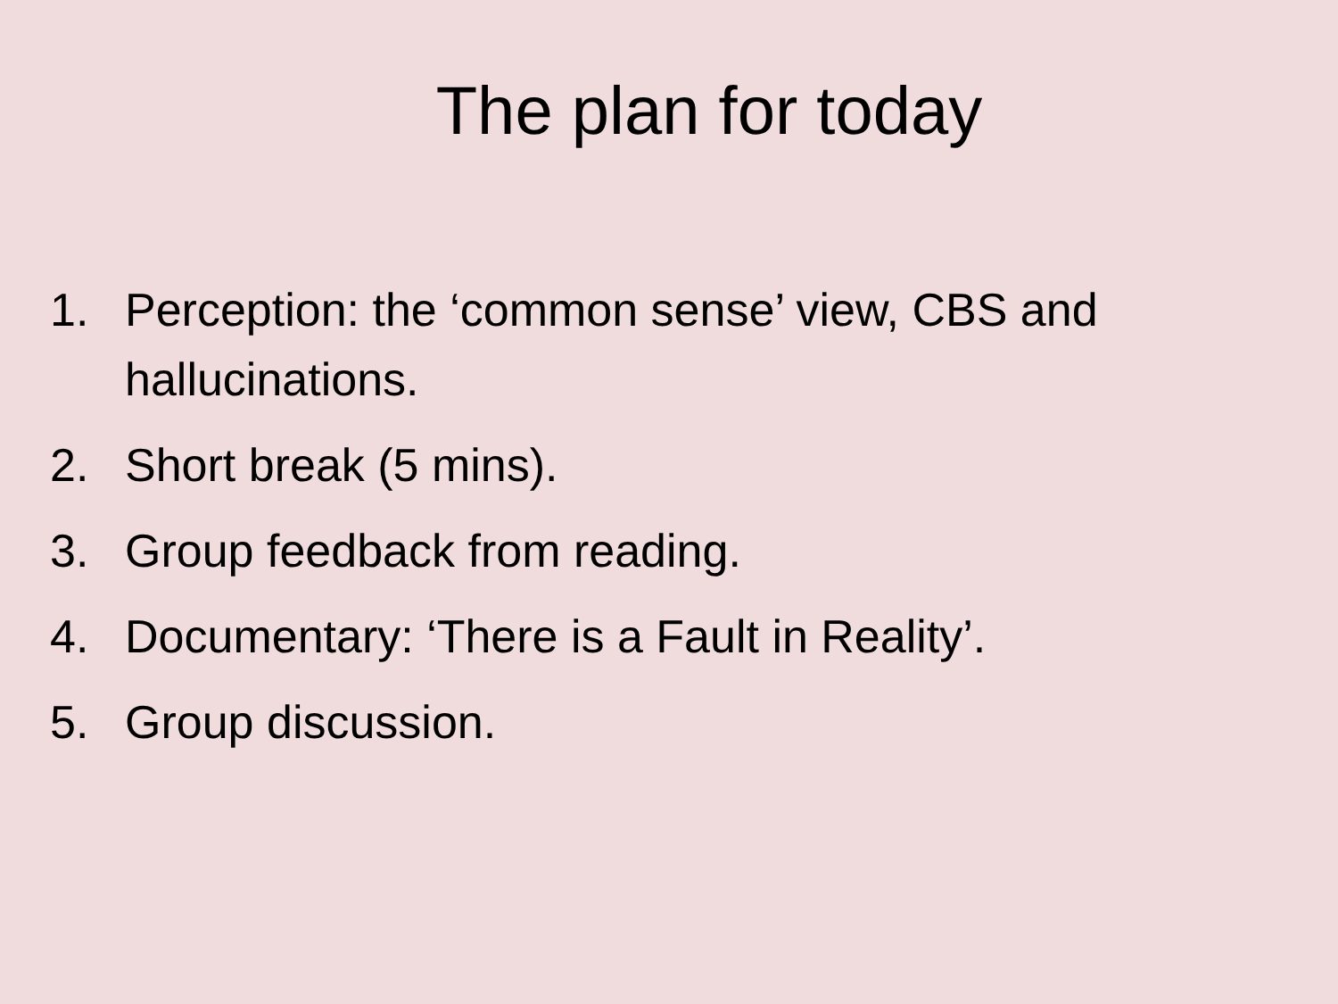The plan for today
1. Perception: the ‘common sense’ view, CBS and hallucinations.
2. Short break (5 mins).
3. Group feedback from reading.
4. Documentary: ‘There is a Fault in Reality’.
5. Group discussion.